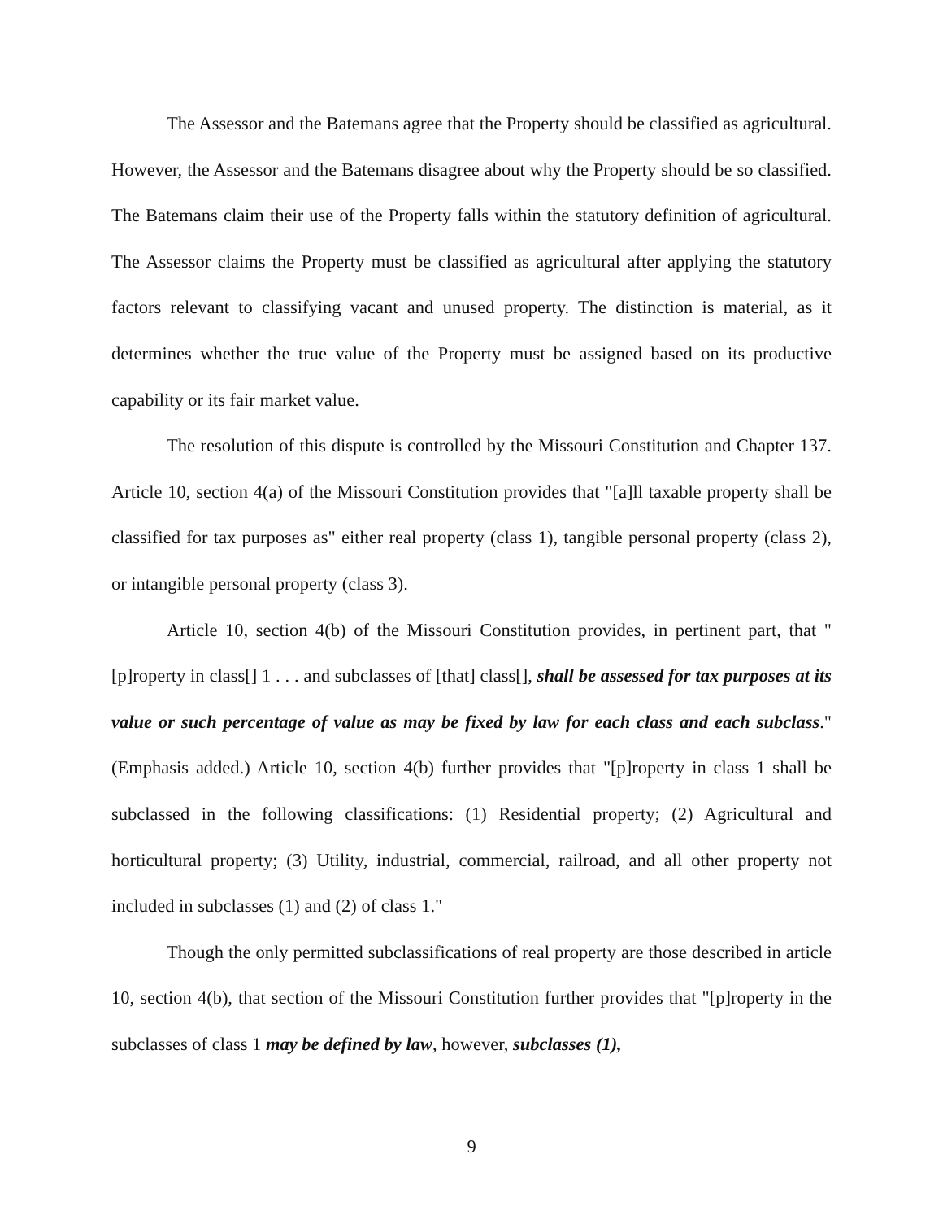The Assessor and the Batemans agree that the Property should be classified as agricultural. However, the Assessor and the Batemans disagree about why the Property should be so classified. The Batemans claim their use of the Property falls within the statutory definition of agricultural. The Assessor claims the Property must be classified as agricultural after applying the statutory factors relevant to classifying vacant and unused property. The distinction is material, as it determines whether the true value of the Property must be assigned based on its productive capability or its fair market value.
The resolution of this dispute is controlled by the Missouri Constitution and Chapter 137. Article 10, section 4(a) of the Missouri Constitution provides that "[a]ll taxable property shall be classified for tax purposes as" either real property (class 1), tangible personal property (class 2), or intangible personal property (class 3).
Article 10, section 4(b) of the Missouri Constitution provides, in pertinent part, that "[p]roperty in class[] 1 . . . and subclasses of [that] class[], shall be assessed for tax purposes at its value or such percentage of value as may be fixed by law for each class and each subclass." (Emphasis added.) Article 10, section 4(b) further provides that "[p]roperty in class 1 shall be subclassed in the following classifications: (1) Residential property; (2) Agricultural and horticultural property; (3) Utility, industrial, commercial, railroad, and all other property not included in subclasses (1) and (2) of class 1."
Though the only permitted subclassifications of real property are those described in article 10, section 4(b), that section of the Missouri Constitution further provides that "[p]roperty in the subclasses of class 1 may be defined by law, however, subclasses (1),
9